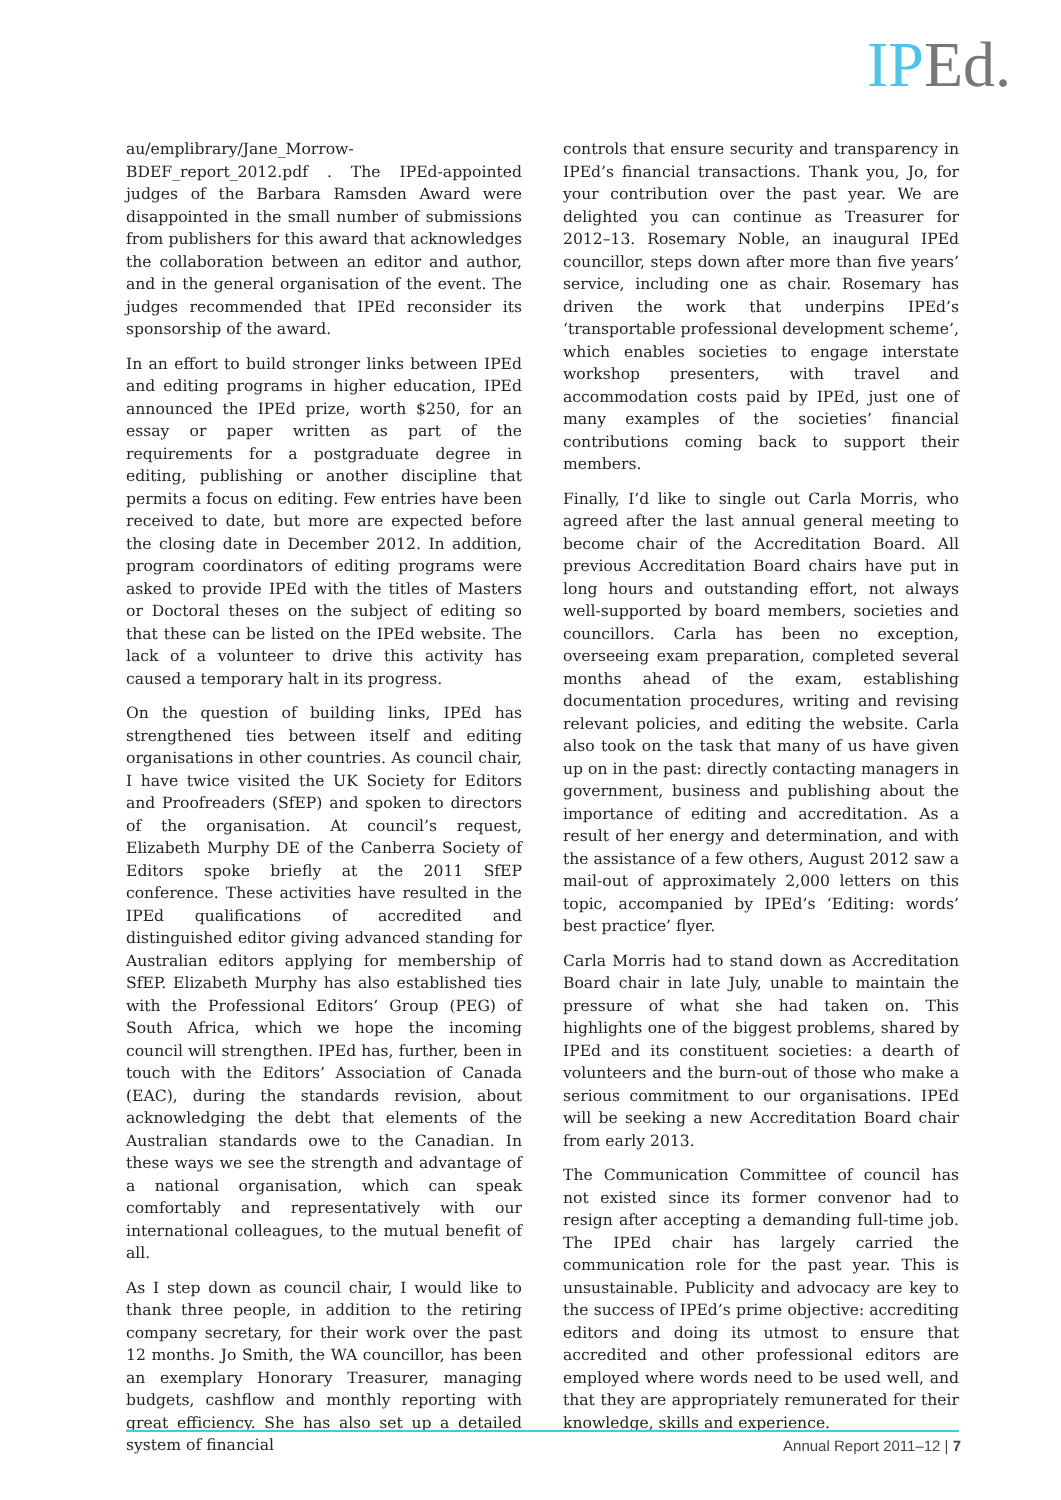IPEd.
au/emplibrary/Jane_Morrow-BDEF_report_2012.pdf . The IPEd-appointed judges of the Barbara Ramsden Award were disappointed in the small number of submissions from publishers for this award that acknowledges the collaboration between an editor and author, and in the general organisation of the event. The judges recommended that IPEd reconsider its sponsorship of the award.
In an effort to build stronger links between IPEd and editing programs in higher education, IPEd announced the IPEd prize, worth $250, for an essay or paper written as part of the requirements for a postgraduate degree in editing, publishing or another discipline that permits a focus on editing. Few entries have been received to date, but more are expected before the closing date in December 2012. In addition, program coordinators of editing programs were asked to provide IPEd with the titles of Masters or Doctoral theses on the subject of editing so that these can be listed on the IPEd website. The lack of a volunteer to drive this activity has caused a temporary halt in its progress.
On the question of building links, IPEd has strengthened ties between itself and editing organisations in other countries. As council chair, I have twice visited the UK Society for Editors and Proofreaders (SfEP) and spoken to directors of the organisation. At council’s request, Elizabeth Murphy DE of the Canberra Society of Editors spoke briefly at the 2011 SfEP conference. These activities have resulted in the IPEd qualifications of accredited and distinguished editor giving advanced standing for Australian editors applying for membership of SfEP. Elizabeth Murphy has also established ties with the Professional Editors’ Group (PEG) of South Africa, which we hope the incoming council will strengthen. IPEd has, further, been in touch with the Editors’ Association of Canada (EAC), during the standards revision, about acknowledging the debt that elements of the Australian standards owe to the Canadian. In these ways we see the strength and advantage of a national organisation, which can speak comfortably and representatively with our international colleagues, to the mutual benefit of all.
As I step down as council chair, I would like to thank three people, in addition to the retiring company secretary, for their work over the past 12 months. Jo Smith, the WA councillor, has been an exemplary Honorary Treasurer, managing budgets, cashflow and monthly reporting with great efficiency. She has also set up a detailed system of financial
controls that ensure security and transparency in IPEd’s financial transactions. Thank you, Jo, for your contribution over the past year. We are delighted you can continue as Treasurer for 2012–13. Rosemary Noble, an inaugural IPEd councillor, steps down after more than five years’ service, including one as chair. Rosemary has driven the work that underpins IPEd’s ‘transportable professional development scheme’, which enables societies to engage interstate workshop presenters, with travel and accommodation costs paid by IPEd, just one of many examples of the societies’ financial contributions coming back to support their members.
Finally, I’d like to single out Carla Morris, who agreed after the last annual general meeting to become chair of the Accreditation Board. All previous Accreditation Board chairs have put in long hours and outstanding effort, not always well-supported by board members, societies and councillors. Carla has been no exception, overseeing exam preparation, completed several months ahead of the exam, establishing documentation procedures, writing and revising relevant policies, and editing the website. Carla also took on the task that many of us have given up on in the past: directly contacting managers in government, business and publishing about the importance of editing and accreditation. As a result of her energy and determination, and with the assistance of a few others, August 2012 saw a mail-out of approximately 2,000 letters on this topic, accompanied by IPEd’s ‘Editing: words’ best practice’ flyer.
Carla Morris had to stand down as Accreditation Board chair in late July, unable to maintain the pressure of what she had taken on. This highlights one of the biggest problems, shared by IPEd and its constituent societies: a dearth of volunteers and the burn-out of those who make a serious commitment to our organisations. IPEd will be seeking a new Accreditation Board chair from early 2013.
The Communication Committee of council has not existed since its former convenor had to resign after accepting a demanding full-time job. The IPEd chair has largely carried the communication role for the past year. This is unsustainable. Publicity and advocacy are key to the success of IPEd’s prime objective: accrediting editors and doing its utmost to ensure that accredited and other professional editors are employed where words need to be used well, and that they are appropriately remunerated for their knowledge, skills and experience.
Annual Report 2011–12 | 7